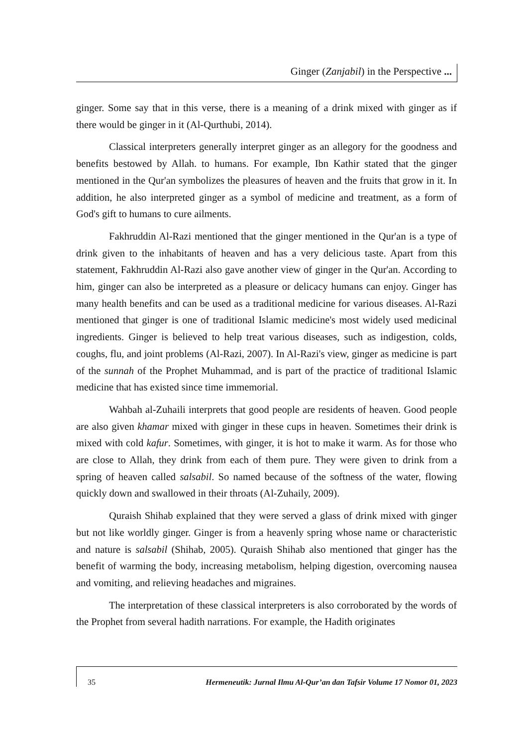Ginger (Zanjabil) in the Perspective ...
ginger. Some say that in this verse, there is a meaning of a drink mixed with ginger as if there would be ginger in it (Al-Qurthubi, 2014).
Classical interpreters generally interpret ginger as an allegory for the goodness and benefits bestowed by Allah. to humans. For example, Ibn Kathir stated that the ginger mentioned in the Qur'an symbolizes the pleasures of heaven and the fruits that grow in it. In addition, he also interpreted ginger as a symbol of medicine and treatment, as a form of God's gift to humans to cure ailments.
Fakhruddin Al-Razi mentioned that the ginger mentioned in the Qur'an is a type of drink given to the inhabitants of heaven and has a very delicious taste. Apart from this statement, Fakhruddin Al-Razi also gave another view of ginger in the Qur'an. According to him, ginger can also be interpreted as a pleasure or delicacy humans can enjoy. Ginger has many health benefits and can be used as a traditional medicine for various diseases. Al-Razi mentioned that ginger is one of traditional Islamic medicine's most widely used medicinal ingredients. Ginger is believed to help treat various diseases, such as indigestion, colds, coughs, flu, and joint problems (Al-Razi, 2007). In Al-Razi's view, ginger as medicine is part of the sunnah of the Prophet Muhammad, and is part of the practice of traditional Islamic medicine that has existed since time immemorial.
Wahbah al-Zuhaili interprets that good people are residents of heaven. Good people are also given khamar mixed with ginger in these cups in heaven. Sometimes their drink is mixed with cold kafur. Sometimes, with ginger, it is hot to make it warm. As for those who are close to Allah, they drink from each of them pure. They were given to drink from a spring of heaven called salsabil. So named because of the softness of the water, flowing quickly down and swallowed in their throats (Al-Zuhaily, 2009).
Quraish Shihab explained that they were served a glass of drink mixed with ginger but not like worldly ginger. Ginger is from a heavenly spring whose name or characteristic and nature is salsabil (Shihab, 2005). Quraish Shihab also mentioned that ginger has the benefit of warming the body, increasing metabolism, helping digestion, overcoming nausea and vomiting, and relieving headaches and migraines.
The interpretation of these classical interpreters is also corroborated by the words of the Prophet from several hadith narrations. For example, the Hadith originates
35 Hermeneutik: Jurnal Ilmu Al-Qur’an dan Tafsir Volume 17 Nomor 01, 2023